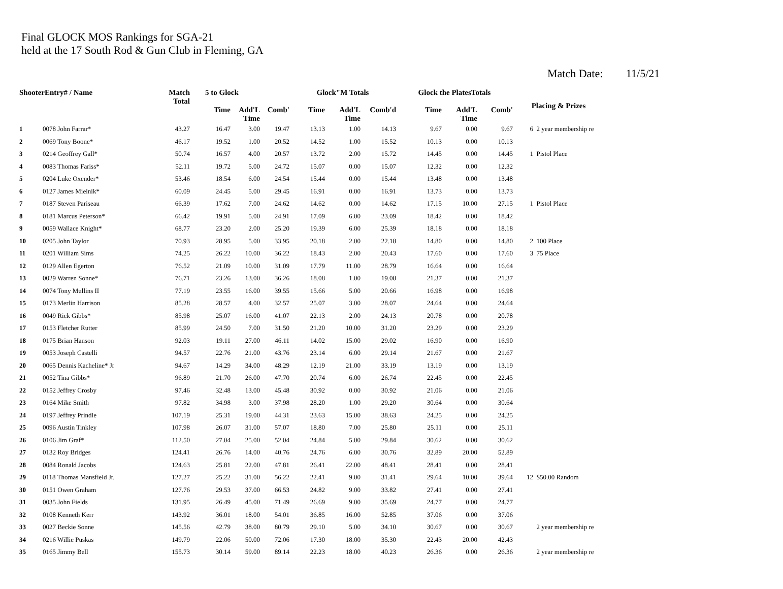Final GLOCK MOS Rankings for SGA-21
held at the 17 South Rod & Gun Club in Fleming, GA
Match Date: 11/5/21
| ShooterEntry# / Name | | Match Total | 5 to Glock | | | Glock"M Totals | | | Glock the PlatesTotals | | | Placing & Prizes | |
| --- | --- | --- | --- | --- | --- | --- | --- | --- | --- | --- | --- | --- | --- |
| | | | Time | Add'L Time | Comb' | Time | Add'L Time | Comb'd | Time | Add'L Time | Comb' | | |
| 1 | 0078 John Farrar* | 43.27 | 16.47 | 3.00 | 19.47 | 13.13 | 1.00 | 14.13 | 9.67 | 0.00 | 9.67 | 6 | 2 year membership re |
| 2 | 0069 Tony Boone* | 46.17 | 19.52 | 1.00 | 20.52 | 14.52 | 1.00 | 15.52 | 10.13 | 0.00 | 10.13 | | |
| 3 | 0214 Geoffrey Gall* | 50.74 | 16.57 | 4.00 | 20.57 | 13.72 | 2.00 | 15.72 | 14.45 | 0.00 | 14.45 | 1 | Pistol Place |
| 4 | 0083 Thomas Fariss* | 52.11 | 19.72 | 5.00 | 24.72 | 15.07 | 0.00 | 15.07 | 12.32 | 0.00 | 12.32 | | |
| 5 | 0204 Luke Oxender* | 53.46 | 18.54 | 6.00 | 24.54 | 15.44 | 0.00 | 15.44 | 13.48 | 0.00 | 13.48 | | |
| 6 | 0127 James Mielnik* | 60.09 | 24.45 | 5.00 | 29.45 | 16.91 | 0.00 | 16.91 | 13.73 | 0.00 | 13.73 | | |
| 7 | 0187 Steven Pariseau | 66.39 | 17.62 | 7.00 | 24.62 | 14.62 | 0.00 | 14.62 | 17.15 | 10.00 | 27.15 | 1 | Pistol Place |
| 8 | 0181 Marcus Peterson* | 66.42 | 19.91 | 5.00 | 24.91 | 17.09 | 6.00 | 23.09 | 18.42 | 0.00 | 18.42 | | |
| 9 | 0059 Wallace Knight* | 68.77 | 23.20 | 2.00 | 25.20 | 19.39 | 6.00 | 25.39 | 18.18 | 0.00 | 18.18 | | |
| 10 | 0205 John Taylor | 70.93 | 28.95 | 5.00 | 33.95 | 20.18 | 2.00 | 22.18 | 14.80 | 0.00 | 14.80 | 2 | 100 Place |
| 11 | 0201 William Sims | 74.25 | 26.22 | 10.00 | 36.22 | 18.43 | 2.00 | 20.43 | 17.60 | 0.00 | 17.60 | 3 | 75 Place |
| 12 | 0129 Allen Egerton | 76.52 | 21.09 | 10.00 | 31.09 | 17.79 | 11.00 | 28.79 | 16.64 | 0.00 | 16.64 | | |
| 13 | 0029 Warren Sonne* | 76.71 | 23.26 | 13.00 | 36.26 | 18.08 | 1.00 | 19.08 | 21.37 | 0.00 | 21.37 | | |
| 14 | 0074 Tony Mullins II | 77.19 | 23.55 | 16.00 | 39.55 | 15.66 | 5.00 | 20.66 | 16.98 | 0.00 | 16.98 | | |
| 15 | 0173 Merlin Harrison | 85.28 | 28.57 | 4.00 | 32.57 | 25.07 | 3.00 | 28.07 | 24.64 | 0.00 | 24.64 | | |
| 16 | 0049 Rick Gibbs* | 85.98 | 25.07 | 16.00 | 41.07 | 22.13 | 2.00 | 24.13 | 20.78 | 0.00 | 20.78 | | |
| 17 | 0153 Fletcher Rutter | 85.99 | 24.50 | 7.00 | 31.50 | 21.20 | 10.00 | 31.20 | 23.29 | 0.00 | 23.29 | | |
| 18 | 0175 Brian Hanson | 92.03 | 19.11 | 27.00 | 46.11 | 14.02 | 15.00 | 29.02 | 16.90 | 0.00 | 16.90 | | |
| 19 | 0053 Joseph Castelli | 94.57 | 22.76 | 21.00 | 43.76 | 23.14 | 6.00 | 29.14 | 21.67 | 0.00 | 21.67 | | |
| 20 | 0065 Dennis Kacheline* Jr | 94.67 | 14.29 | 34.00 | 48.29 | 12.19 | 21.00 | 33.19 | 13.19 | 0.00 | 13.19 | | |
| 21 | 0052 Tina Gibbs* | 96.89 | 21.70 | 26.00 | 47.70 | 20.74 | 6.00 | 26.74 | 22.45 | 0.00 | 22.45 | | |
| 22 | 0152 Jeffrey Crosby | 97.46 | 32.48 | 13.00 | 45.48 | 30.92 | 0.00 | 30.92 | 21.06 | 0.00 | 21.06 | | |
| 23 | 0164 Mike Smith | 97.82 | 34.98 | 3.00 | 37.98 | 28.20 | 1.00 | 29.20 | 30.64 | 0.00 | 30.64 | | |
| 24 | 0197 Jeffrey Prindle | 107.19 | 25.31 | 19.00 | 44.31 | 23.63 | 15.00 | 38.63 | 24.25 | 0.00 | 24.25 | | |
| 25 | 0096 Austin Tinkley | 107.98 | 26.07 | 31.00 | 57.07 | 18.80 | 7.00 | 25.80 | 25.11 | 0.00 | 25.11 | | |
| 26 | 0106 Jim Graf* | 112.50 | 27.04 | 25.00 | 52.04 | 24.84 | 5.00 | 29.84 | 30.62 | 0.00 | 30.62 | | |
| 27 | 0132 Roy Bridges | 124.41 | 26.76 | 14.00 | 40.76 | 24.76 | 6.00 | 30.76 | 32.89 | 20.00 | 52.89 | | |
| 28 | 0084 Ronald Jacobs | 124.63 | 25.81 | 22.00 | 47.81 | 26.41 | 22.00 | 48.41 | 28.41 | 0.00 | 28.41 | | |
| 29 | 0118 Thomas Mansfield Jr. | 127.27 | 25.22 | 31.00 | 56.22 | 22.41 | 9.00 | 31.41 | 29.64 | 10.00 | 39.64 | 12 | $50.00 Random |
| 30 | 0151 Owen Graham | 127.76 | 29.53 | 37.00 | 66.53 | 24.82 | 9.00 | 33.82 | 27.41 | 0.00 | 27.41 | | |
| 31 | 0035 John Fields | 131.95 | 26.49 | 45.00 | 71.49 | 26.69 | 9.00 | 35.69 | 24.77 | 0.00 | 24.77 | | |
| 32 | 0108 Kenneth Kerr | 143.92 | 36.01 | 18.00 | 54.01 | 36.85 | 16.00 | 52.85 | 37.06 | 0.00 | 37.06 | | |
| 33 | 0027 Beckie Sonne | 145.56 | 42.79 | 38.00 | 80.79 | 29.10 | 5.00 | 34.10 | 30.67 | 0.00 | 30.67 | | 2 year membership re |
| 34 | 0216 Willie Puskas | 149.79 | 22.06 | 50.00 | 72.06 | 17.30 | 18.00 | 35.30 | 22.43 | 20.00 | 42.43 | | |
| 35 | 0165 Jimmy Bell | 155.73 | 30.14 | 59.00 | 89.14 | 22.23 | 18.00 | 40.23 | 26.36 | 0.00 | 26.36 | | 2 year membership re |